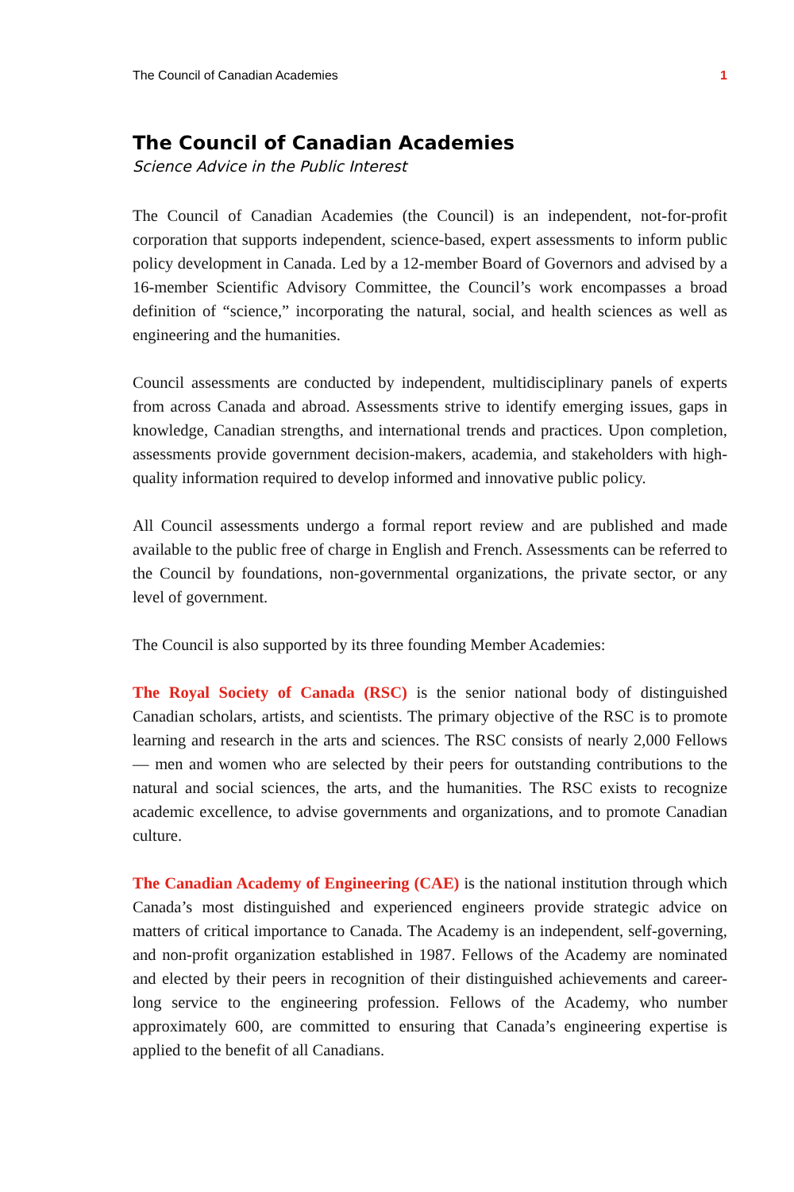The Council of Canadian Academies 1
The Council of Canadian Academies
Science Advice in the Public Interest
The Council of Canadian Academies (the Council) is an independent, not-for-profit corporation that supports independent, science-based, expert assessments to inform public policy development in Canada. Led by a 12-member Board of Governors and advised by a 16-member Scientific Advisory Committee, the Council’s work encompasses a broad definition of “science,” incorporating the natural, social, and health sciences as well as engineering and the humanities.
Council assessments are conducted by independent, multidisciplinary panels of experts from across Canada and abroad. Assessments strive to identify emerging issues, gaps in knowledge, Canadian strengths, and international trends and practices. Upon completion, assessments provide government decision-makers, academia, and stakeholders with high-quality information required to develop informed and innovative public policy.
All Council assessments undergo a formal report review and are published and made available to the public free of charge in English and French. Assessments can be referred to the Council by foundations, non-governmental organizations, the private sector, or any level of government.
The Council is also supported by its three founding Member Academies:
The Royal Society of Canada (RSC) is the senior national body of distinguished Canadian scholars, artists, and scientists. The primary objective of the RSC is to promote learning and research in the arts and sciences. The RSC consists of nearly 2,000 Fellows — men and women who are selected by their peers for outstanding contributions to the natural and social sciences, the arts, and the humanities. The RSC exists to recognize academic excellence, to advise governments and organizations, and to promote Canadian culture.
The Canadian Academy of Engineering (CAE) is the national institution through which Canada’s most distinguished and experienced engineers provide strategic advice on matters of critical importance to Canada. The Academy is an independent, self-governing, and non-profit organization established in 1987. Fellows of the Academy are nominated and elected by their peers in recognition of their distinguished achievements and career-long service to the engineering profession. Fellows of the Academy, who number approximately 600, are committed to ensuring that Canada’s engineering expertise is applied to the benefit of all Canadians.